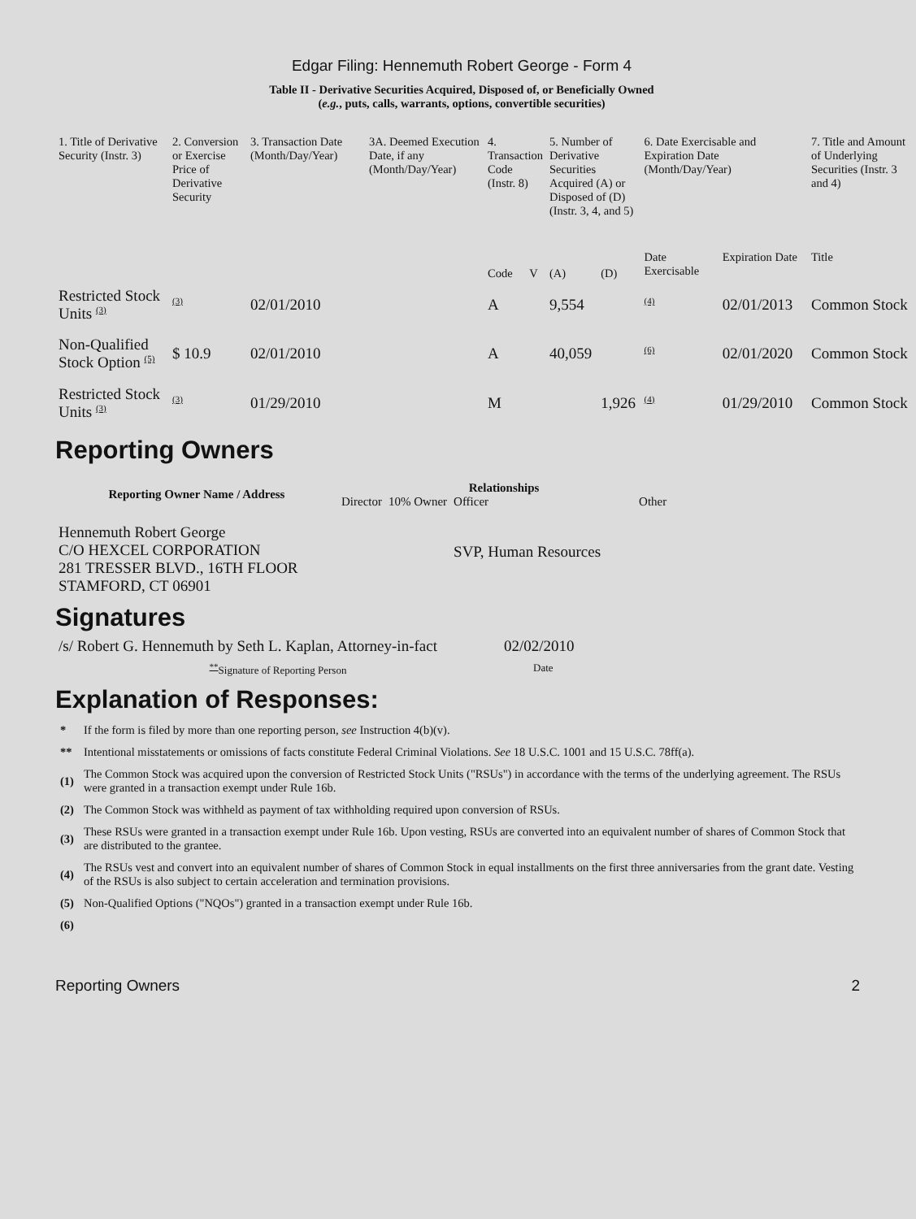Edgar Filing: Hennemuth Robert George - Form 4
Table II - Derivative Securities Acquired, Disposed of, or Beneficially Owned
(e.g., puts, calls, warrants, options, convertible securities)
| 1. Title of Derivative Security (Instr. 3) | 2. Conversion or Exercise Price of Derivative Security | 3. Transaction Date (Month/Day/Year) | 3A. Deemed Execution Date, if any (Month/Day/Year) | 4. Transaction Code (Instr. 8) | | 5. Number of Derivative Securities Acquired (A) or Disposed of (D) (Instr. 3, 4, and 5) | | 6. Date Exercisable and Expiration Date (Month/Day/Year) | | 7. Title and Amount of Underlying Securities (Instr. 3 and 4) |
| --- | --- | --- | --- | --- | --- | --- | --- | --- | --- | --- |
| | | | | Code | V | (A) | (D) | Date Exercisable | Expiration Date | Title |
| Restricted Stock Units <sup>(3)</sup> | <sup>(3)</sup> | 02/01/2010 | | A | | 9,554 | | <sup>(4)</sup> | 02/01/2013 | Common Stock |
| Non-Qualified Stock Option <sup>(5)</sup> | $ 10.9 | 02/01/2010 | | A | | 40,059 | | <sup>(6)</sup> | 02/01/2020 | Common Stock |
| Restricted Stock Units <sup>(3)</sup> | <sup>(3)</sup> | 01/29/2010 | | M | | | 1,926 | <sup>(4)</sup> | 01/29/2010 | Common Stock |
Reporting Owners
| Reporting Owner Name / Address | Relationships | | | |
| --- | --- | --- | --- | --- |
| | Director | 10% Owner | Officer | Other |
| Hennemuth Robert George C/O HEXCEL CORPORATION 281 TRESSER BLVD., 16TH FLOOR STAMFORD, CT 06901 | | | SVP, Human Resources | |
Signatures
| /s/ Robert G. Hennemuth by Seth L. Kaplan, Attorney-in-fact | 02/02/2010 |
| <sup>**</sup> Signature of Reporting Person | Date |
Explanation of Responses:
| * | If the form is filed by more than one reporting person, see Instruction 4(b)(v). |
| ** | Intentional misstatements or omissions of facts constitute Federal Criminal Violations. See 18 U.S.C. 1001 and 15 U.S.C. 78ff(a). |
| (1) | The Common Stock was acquired upon the conversion of Restricted Stock Units ("RSUs") in accordance with the terms of the underlying agreement. The RSUs were granted in a transaction exempt under Rule 16b. |
| (2) | The Common Stock was withheld as payment of tax withholding required upon conversion of RSUs. |
| (3) | These RSUs were granted in a transaction exempt under Rule 16b. Upon vesting, RSUs are converted into an equivalent number of shares of Common Stock that are distributed to the grantee. |
| (4) | The RSUs vest and convert into an equivalent number of shares of Common Stock in equal installments on the first three anniversaries from the grant date. Vesting of the RSUs is also subject to certain acceleration and termination provisions. |
| (5) | Non-Qualified Options ("NQOs") granted in a transaction exempt under Rule 16b. |
| (6) | |
Reporting Owners 2